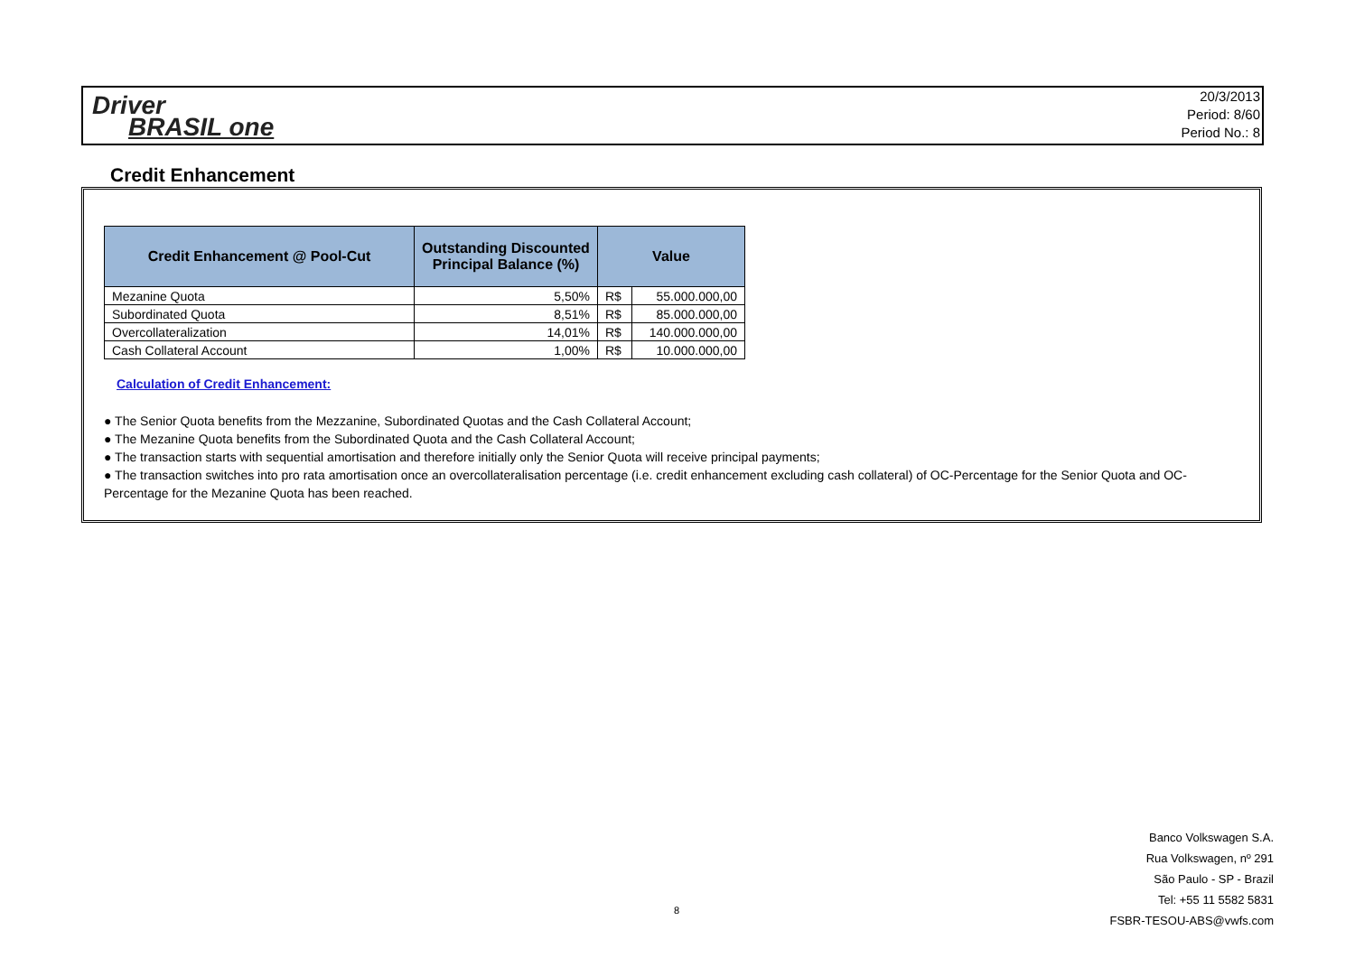Driver
BRASIL one
20/3/2013
Period: 8/60
Period No.: 8
Credit Enhancement
| Credit Enhancement @ Pool-Cut | Outstanding Discounted Principal Balance (%) | Value | |
| --- | --- | --- | --- |
| Mezanine Quota | 5,50% | R$ | 55.000.000,00 |
| Subordinated Quota | 8,51% | R$ | 85.000.000,00 |
| Overcollateralization | 14,01% | R$ | 140.000.000,00 |
| Cash Collateral Account | 1,00% | R$ | 10.000.000,00 |
Calculation of Credit Enhancement:
● The Senior Quota benefits from the Mezzanine, Subordinated Quotas and the Cash Collateral Account;
● The Mezanine Quota benefits from the Subordinated Quota and the Cash Collateral Account;
● The transaction starts with sequential amortisation and therefore initially only the Senior Quota will receive principal payments;
● The transaction switches into pro rata amortisation once an overcollateralisation percentage (i.e. credit enhancement excluding cash collateral) of OC-Percentage for the Senior Quota and OC-Percentage for the Mezanine Quota has been reached.
Banco Volkswagen S.A.
Rua Volkswagen, nº 291
São Paulo - SP - Brazil
Tel: +55 11 5582 5831
FSBR-TESOU-ABS@vwfs.com
8